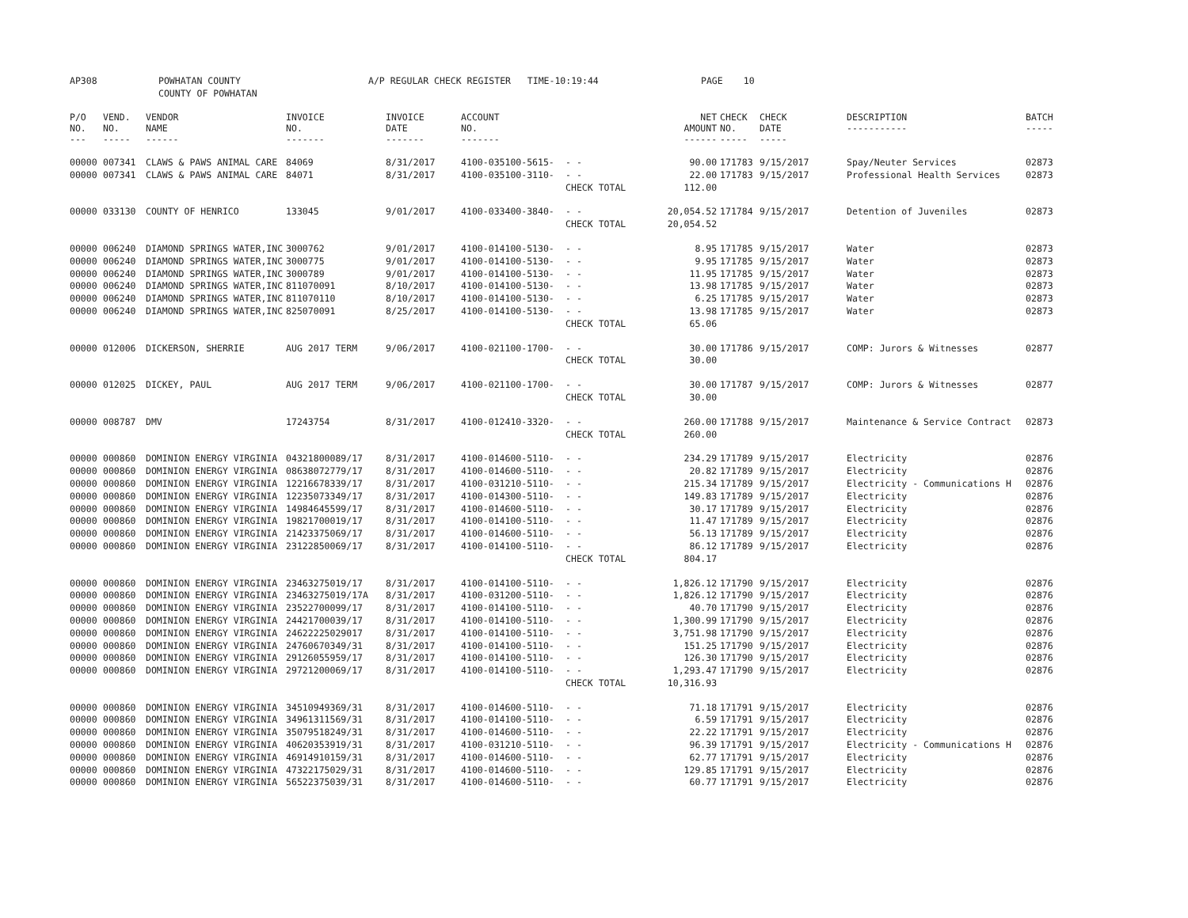| AP308 | POWHATAN COUNTY | A/P REGULAR CHECK REGISTER TIME-10:19:44 | PAGE | 10 |
| | COUNTY OF POWHATAN | | | |
| P/O NO. --- | VEND. NO. ----- | VENDOR NAME ------ | INVOICE NO. ------- | INVOICE DATE ------- | ACCOUNT NO. ------- | | NET AMOUNT ------ | CHECK NO. ----- | CHECK DATE ----- | DESCRIPTION ----------- | BATCH ----- |
| --- | --- | --- | --- | --- | --- | --- | --- | --- | --- | --- | --- |
| 00000 | 007341 | CLAWS & PAWS ANIMAL CARE | 84069 | 8/31/2017 | 4100-035100-5615- | - - | 90.00 | 171783 | 9/15/2017 | Spay/Neuter Services | 02873 |
| 00000 | 007341 | CLAWS & PAWS ANIMAL CARE | 84071 | 8/31/2017 | 4100-035100-3110- | - - | 22.00 | 171783 | 9/15/2017 | Professional Health Services | 02873 |
| | | | | | | CHECK TOTAL | 112.00 | | | | |
| 00000 | 033130 | COUNTY OF HENRICO | 133045 | 9/01/2017 | 4100-033400-3840- | - - | 20,054.52 | 171784 | 9/15/2017 | Detention of Juveniles | 02873 |
| | | | | | | CHECK TOTAL | 20,054.52 | | | | |
| 00000 | 006240 | DIAMOND SPRINGS WATER,INC | 3000762 | 9/01/2017 | 4100-014100-5130- | - - | 8.95 | 171785 | 9/15/2017 | Water | 02873 |
| 00000 | 006240 | DIAMOND SPRINGS WATER,INC | 3000775 | 9/01/2017 | 4100-014100-5130- | - - | 9.95 | 171785 | 9/15/2017 | Water | 02873 |
| 00000 | 006240 | DIAMOND SPRINGS WATER,INC | 3000789 | 9/01/2017 | 4100-014100-5130- | - - | 11.95 | 171785 | 9/15/2017 | Water | 02873 |
| 00000 | 006240 | DIAMOND SPRINGS WATER,INC | 811070091 | 8/10/2017 | 4100-014100-5130- | - - | 13.98 | 171785 | 9/15/2017 | Water | 02873 |
| 00000 | 006240 | DIAMOND SPRINGS WATER,INC | 811070110 | 8/10/2017 | 4100-014100-5130- | - - | 6.25 | 171785 | 9/15/2017 | Water | 02873 |
| 00000 | 006240 | DIAMOND SPRINGS WATER,INC | 825070091 | 8/25/2017 | 4100-014100-5130- | - - | 13.98 | 171785 | 9/15/2017 | Water | 02873 |
| | | | | | | CHECK TOTAL | 65.06 | | | | |
| 00000 | 012006 | DICKERSON, SHERRIE | AUG 2017 TERM | 9/06/2017 | 4100-021100-1700- | - - | 30.00 | 171786 | 9/15/2017 | COMP: Jurors & Witnesses | 02877 |
| | | | | | | CHECK TOTAL | 30.00 | | | | |
| 00000 | 012025 | DICKEY, PAUL | AUG 2017 TERM | 9/06/2017 | 4100-021100-1700- | - - | 30.00 | 171787 | 9/15/2017 | COMP: Jurors & Witnesses | 02877 |
| | | | | | | CHECK TOTAL | 30.00 | | | | |
| 00000 | 008787 | DMV | 17243754 | 8/31/2017 | 4100-012410-3320- | - - | 260.00 | 171788 | 9/15/2017 | Maintenance & Service Contract | 02873 |
| | | | | | | CHECK TOTAL | 260.00 | | | | |
| 00000 | 000860 | DOMINION ENERGY VIRGINIA | 04321800089/17 | 8/31/2017 | 4100-014600-5110- | - - | 234.29 | 171789 | 9/15/2017 | Electricity | 02876 |
| 00000 | 000860 | DOMINION ENERGY VIRGINIA | 08638072779/17 | 8/31/2017 | 4100-014600-5110- | - - | 20.82 | 171789 | 9/15/2017 | Electricity | 02876 |
| 00000 | 000860 | DOMINION ENERGY VIRGINIA | 12216678339/17 | 8/31/2017 | 4100-031210-5110- | - - | 215.34 | 171789 | 9/15/2017 | Electricity - Communications H | 02876 |
| 00000 | 000860 | DOMINION ENERGY VIRGINIA | 12235073349/17 | 8/31/2017 | 4100-014300-5110- | - - | 149.83 | 171789 | 9/15/2017 | Electricity | 02876 |
| 00000 | 000860 | DOMINION ENERGY VIRGINIA | 14984645599/17 | 8/31/2017 | 4100-014600-5110- | - - | 30.17 | 171789 | 9/15/2017 | Electricity | 02876 |
| 00000 | 000860 | DOMINION ENERGY VIRGINIA | 19821700019/17 | 8/31/2017 | 4100-014100-5110- | - - | 11.47 | 171789 | 9/15/2017 | Electricity | 02876 |
| 00000 | 000860 | DOMINION ENERGY VIRGINIA | 21423375069/17 | 8/31/2017 | 4100-014600-5110- | - - | 56.13 | 171789 | 9/15/2017 | Electricity | 02876 |
| 00000 | 000860 | DOMINION ENERGY VIRGINIA | 23122850069/17 | 8/31/2017 | 4100-014100-5110- | - - | 86.12 | 171789 | 9/15/2017 | Electricity | 02876 |
| | | | | | | CHECK TOTAL | 804.17 | | | | |
| 00000 | 000860 | DOMINION ENERGY VIRGINIA | 23463275019/17 | 8/31/2017 | 4100-014100-5110- | - - | 1,826.12 | 171790 | 9/15/2017 | Electricity | 02876 |
| 00000 | 000860 | DOMINION ENERGY VIRGINIA | 23463275019/17A | 8/31/2017 | 4100-031200-5110- | - - | 1,826.12 | 171790 | 9/15/2017 | Electricity | 02876 |
| 00000 | 000860 | DOMINION ENERGY VIRGINIA | 23522700099/17 | 8/31/2017 | 4100-014100-5110- | - - | 40.70 | 171790 | 9/15/2017 | Electricity | 02876 |
| 00000 | 000860 | DOMINION ENERGY VIRGINIA | 24421700039/17 | 8/31/2017 | 4100-014100-5110- | - - | 1,300.99 | 171790 | 9/15/2017 | Electricity | 02876 |
| 00000 | 000860 | DOMINION ENERGY VIRGINIA | 24622225029017 | 8/31/2017 | 4100-014100-5110- | - - | 3,751.98 | 171790 | 9/15/2017 | Electricity | 02876 |
| 00000 | 000860 | DOMINION ENERGY VIRGINIA | 24760670349/31 | 8/31/2017 | 4100-014100-5110- | - - | 151.25 | 171790 | 9/15/2017 | Electricity | 02876 |
| 00000 | 000860 | DOMINION ENERGY VIRGINIA | 29126055959/17 | 8/31/2017 | 4100-014100-5110- | - - | 126.30 | 171790 | 9/15/2017 | Electricity | 02876 |
| 00000 | 000860 | DOMINION ENERGY VIRGINIA | 29721200069/17 | 8/31/2017 | 4100-014100-5110- | - - | 1,293.47 | 171790 | 9/15/2017 | Electricity | 02876 |
| | | | | | | CHECK TOTAL | 10,316.93 | | | | |
| 00000 | 000860 | DOMINION ENERGY VIRGINIA | 34510949369/31 | 8/31/2017 | 4100-014600-5110- | - - | 71.18 | 171791 | 9/15/2017 | Electricity | 02876 |
| 00000 | 000860 | DOMINION ENERGY VIRGINIA | 34961311569/31 | 8/31/2017 | 4100-014100-5110- | - - | 6.59 | 171791 | 9/15/2017 | Electricity | 02876 |
| 00000 | 000860 | DOMINION ENERGY VIRGINIA | 35079518249/31 | 8/31/2017 | 4100-014600-5110- | - - | 22.22 | 171791 | 9/15/2017 | Electricity | 02876 |
| 00000 | 000860 | DOMINION ENERGY VIRGINIA | 40620353919/31 | 8/31/2017 | 4100-031210-5110- | - - | 96.39 | 171791 | 9/15/2017 | Electricity - Communications H | 02876 |
| 00000 | 000860 | DOMINION ENERGY VIRGINIA | 46914910159/31 | 8/31/2017 | 4100-014600-5110- | - - | 62.77 | 171791 | 9/15/2017 | Electricity | 02876 |
| 00000 | 000860 | DOMINION ENERGY VIRGINIA | 47322175029/31 | 8/31/2017 | 4100-014600-5110- | - - | 129.85 | 171791 | 9/15/2017 | Electricity | 02876 |
| 00000 | 000860 | DOMINION ENERGY VIRGINIA | 56522375039/31 | 8/31/2017 | 4100-014600-5110- | - - | 60.77 | 171791 | 9/15/2017 | Electricity | 02876 |